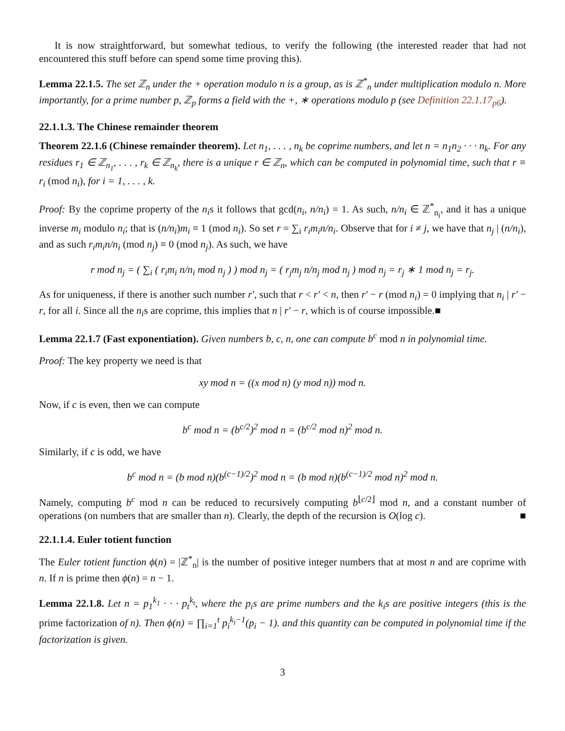It is now straightforward, but somewhat tedious, to verify the following (the interested reader that had not encountered this stuff before can spend some time proving this).
Lemma 22.1.5. The set ℤ<sub>n</sub> under the + operation modulo n is a group, as is ℤ<sup>*</sup><sub>n</sub> under multiplication modulo n. More importantly, for a prime number p, ℤ<sub>p</sub> forms a field with the +, ∗ operations modulo p (see Definition 22.1.17<sub>p6</sub>).
22.1.1.3. The Chinese remainder theorem
Theorem 22.1.6 (Chinese remainder theorem). Let n<sub>1</sub>, . . . , n<sub>k</sub> be coprime numbers, and let n = n<sub>1</sub>n<sub>2</sub> · · · n<sub>k</sub>. For any residues r<sub>1</sub> ∈ ℤ<sub>n<sub>1</sub></sub>, . . . , r<sub>k</sub> ∈ ℤ<sub>n<sub>k</sub></sub>, there is a unique r ∈ ℤ<sub>n</sub>, which can be computed in polynomial time, such that r ≡ r<sub>i</sub> (mod n<sub>i</sub>), for i = 1, . . . , k.
Proof: By the coprime property of the n<sub>i</sub>s it follows that gcd(n<sub>i</sub>, n/n<sub>i</sub>) = 1. As such, n/n<sub>i</sub> ∈ ℤ<sup>*</sup><sub>n<sub>i</sub></sub>, and it has a unique inverse m<sub>i</sub> modulo n<sub>i</sub>; that is (n/n<sub>i</sub>)m<sub>i</sub> ≡ 1 (mod n<sub>i</sub>). So set r = ∑<sub>i</sub> r<sub>i</sub>m<sub>i</sub>n/n<sub>i</sub>. Observe that for i ≠ j, we have that n<sub>j</sub> | (n/n<sub>i</sub>), and as such r<sub>i</sub>m<sub>i</sub>n/n<sub>i</sub> (mod n<sub>j</sub>) ≡ 0 (mod n<sub>j</sub>). As such, we have
r mod n<sub>j</sub> = ( ∑<sub>i</sub> ( r<sub>i</sub>m<sub>i</sub> n/n<sub>i</sub> mod n<sub>j</sub> ) ) mod n<sub>j</sub> = ( r<sub>j</sub>m<sub>j</sub> n/n<sub>j</sub> mod n<sub>j</sub> ) mod n<sub>j</sub> = r<sub>j</sub> ∗ 1 mod n<sub>j</sub> = r<sub>j</sub>.
As for uniqueness, if there is another such number r′, such that r < r′ < n, then r′ − r (mod n<sub>i</sub>) = 0 implying that n<sub>i</sub> | r′ − r, for all i. Since all the n<sub>i</sub>s are coprime, this implies that n | r′ − r, which is of course impossible.■
Lemma 22.1.7 (Fast exponentiation). Given numbers b, c, n, one can compute b<sup>c</sup> mod n in polynomial time.
Proof: The key property we need is that
xy mod n = ((x mod n) (y mod n)) mod n.
Now, if c is even, then we can compute
b<sup>c</sup> mod n = (b<sup>c/2</sup>)<sup>2</sup> mod n = (b<sup>c/2</sup> mod n)<sup>2</sup> mod n.
Similarly, if c is odd, we have
b<sup>c</sup> mod n = (b mod n)(b<sup>(c−1)/2</sup>)<sup>2</sup> mod n = (b mod n)(b<sup>(c−1)/2</sup> mod n)<sup>2</sup> mod n.
Namely, computing b<sup>c</sup> mod n can be reduced to recursively computing b<sup>⌊c/2⌋</sup> mod n, and a constant number of operations (on numbers that are smaller than n). Clearly, the depth of the recursion is O(log c). ■
22.1.1.4. Euler totient function
The Euler totient function ϕ(n) = |ℤ<sup>*</sup><sub>n</sub>| is the number of positive integer numbers that at most n and are coprime with n. If n is prime then ϕ(n) = n − 1.
Lemma 22.1.8. Let n = p<sub>1</sub><sup>k<sub>1</sub></sup> · · · p<sub>t</sub><sup>k<sub>t</sub></sup>, where the p<sub>i</sub>s are prime numbers and the k<sub>i</sub>s are positive integers (this is the prime factorization of n). Then ϕ(n) = ∏<sub>i=1</sub><sup>t</sup> p<sub>i</sub><sup>k<sub>i</sub>−1</sup>(p<sub>i</sub> − 1). and this quantity can be computed in polynomial time if the factorization is given.
3